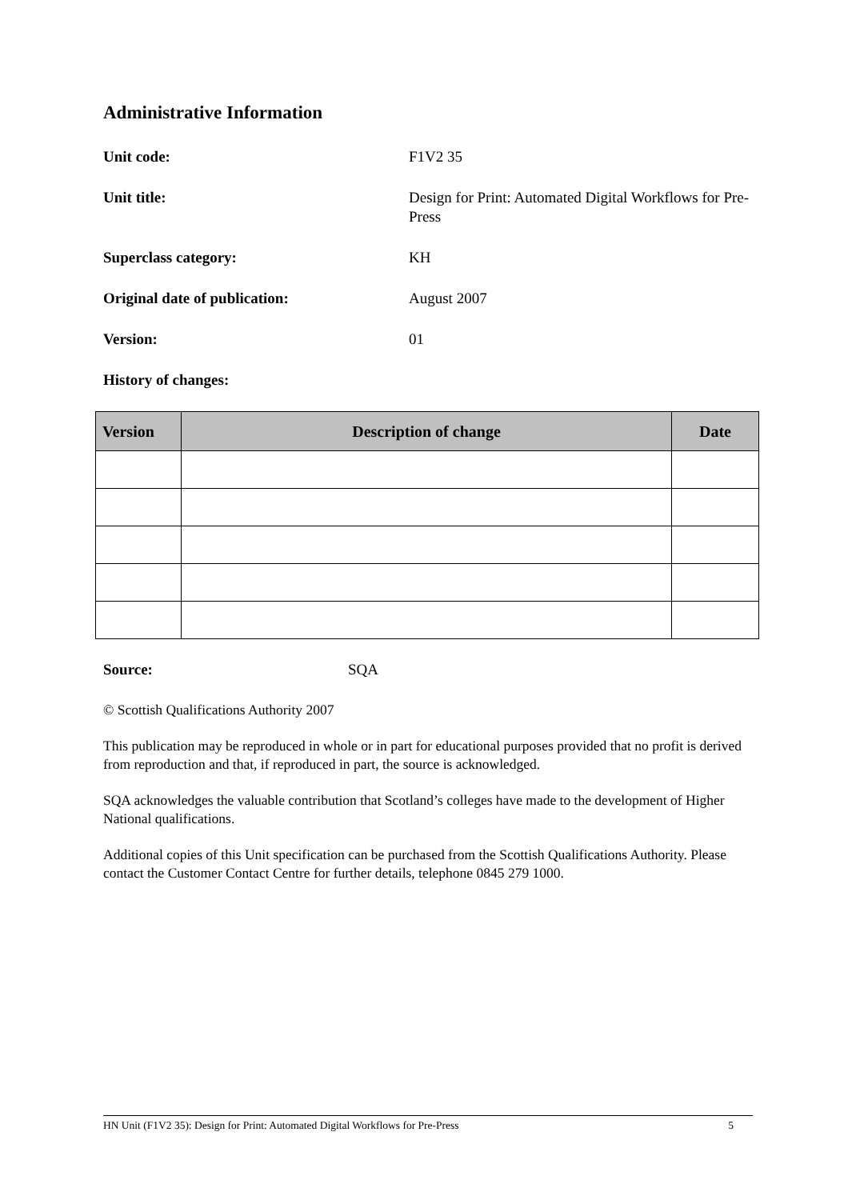Administrative Information
Unit code: F1V2 35
Unit title: Design for Print: Automated Digital Workflows for Pre-Press
Superclass category: KH
Original date of publication: August 2007
Version: 01
History of changes:
| Version | Description of change | Date |
| --- | --- | --- |
Source: SQA
© Scottish Qualifications Authority 2007
This publication may be reproduced in whole or in part for educational purposes provided that no profit is derived from reproduction and that, if reproduced in part, the source is acknowledged.
SQA acknowledges the valuable contribution that Scotland’s colleges have made to the development of Higher National qualifications.
Additional copies of this Unit specification can be purchased from the Scottish Qualifications Authority. Please contact the Customer Contact Centre for further details, telephone 0845 279 1000.
HN Unit (F1V2 35): Design for Print: Automated Digital Workflows for Pre-Press 5